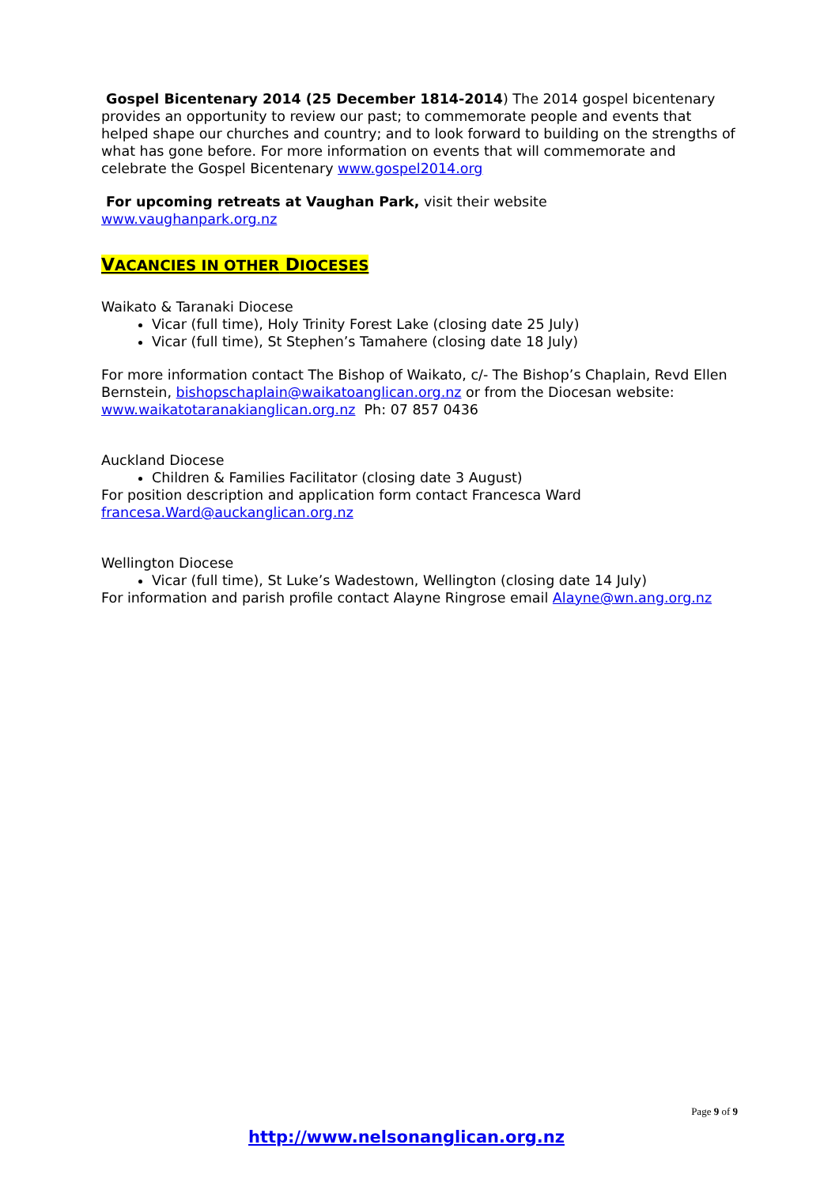Gospel Bicentenary 2014 (25 December 1814-2014) The 2014 gospel bicentenary provides an opportunity to review our past; to commemorate people and events that helped shape our churches and country; and to look forward to building on the strengths of what has gone before. For more information on events that will commemorate and celebrate the Gospel Bicentenary www.gospel2014.org
For upcoming retreats at Vaughan Park, visit their website
www.vaughanpark.org.nz
VACANCIES IN OTHER DIOCESES
Waikato & Taranaki Diocese
Vicar (full time), Holy Trinity Forest Lake (closing date 25 July)
Vicar (full time), St Stephen’s Tamahere (closing date 18 July)
For more information contact The Bishop of Waikato, c/- The Bishop’s Chaplain, Revd Ellen Bernstein, bishopschaplain@waikatoanglican.org.nz or from the Diocesan website: www.waikatotaranakianglican.org.nz Ph: 07 857 0436
Auckland Diocese
Children & Families Facilitator (closing date 3 August)
For position description and application form contact Francesca Ward
francesa.Ward@auckanglican.org.nz
Wellington Diocese
Vicar (full time), St Luke’s Wadestown, Wellington (closing date 14 July)
For information and parish profile contact Alayne Ringrose email Alayne@wn.ang.org.nz
Page 9 of 9
http://www.nelsonanglican.org.nz